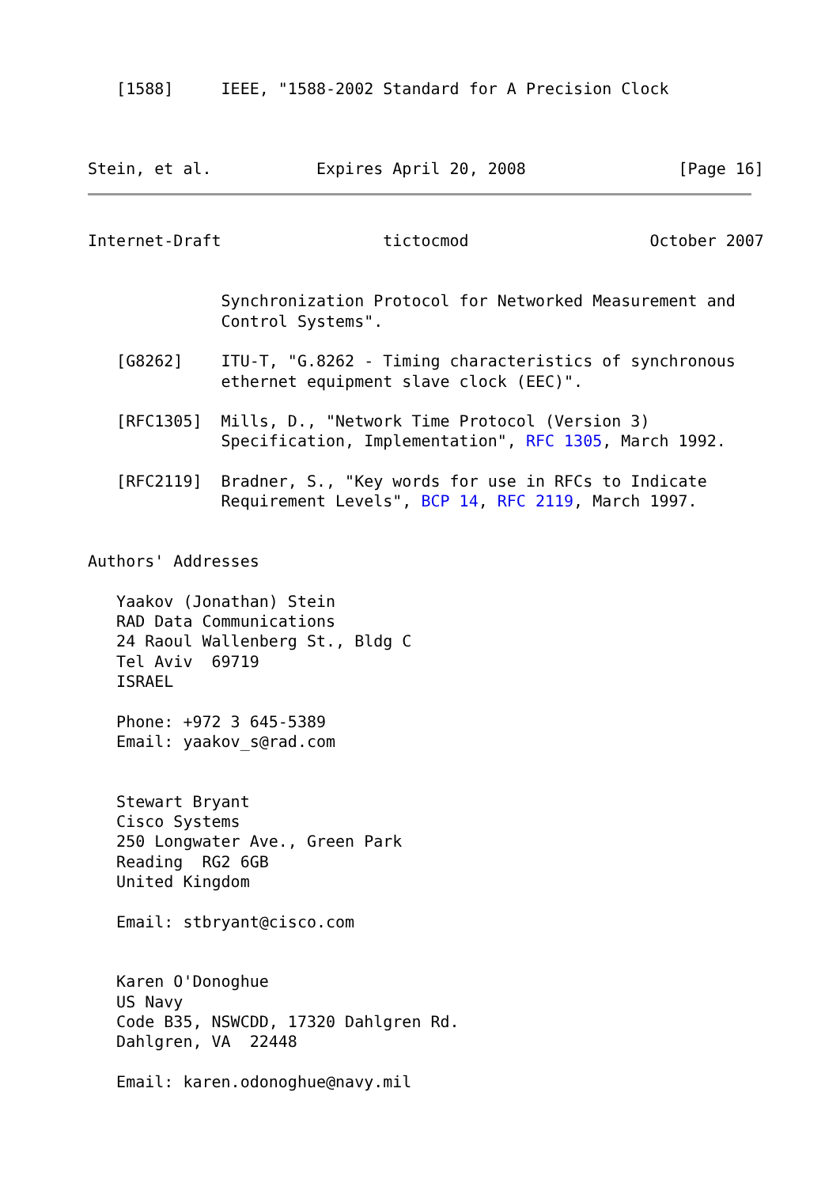[1588]     IEEE, "1588-2002 Standard for A Precision Clock



Stein, et al.           Expires April 20, 2008                [Page 16]
Internet-Draft                 tictocmod                   October 2007


              Synchronization Protocol for Networked Measurement and
              Control Systems".

   [G8262]    ITU-T, "G.8262 - Timing characteristics of synchronous
              ethernet equipment slave clock (EEC)".

   [RFC1305]  Mills, D., "Network Time Protocol (Version 3)
              Specification, Implementation", RFC 1305, March 1992.

   [RFC2119]  Bradner, S., "Key words for use in RFCs to Indicate
              Requirement Levels", BCP 14, RFC 2119, March 1997.


Authors' Addresses

   Yaakov (Jonathan) Stein
   RAD Data Communications
   24 Raoul Wallenberg St., Bldg C
   Tel Aviv  69719
   ISRAEL

   Phone: +972 3 645-5389
   Email: yaakov_s@rad.com


   Stewart Bryant
   Cisco Systems
   250 Longwater Ave., Green Park
   Reading  RG2 6GB
   United Kingdom

   Email: stbryant@cisco.com


   Karen O'Donoghue
   US Navy
   Code B35, NSWCDD, 17320 Dahlgren Rd.
   Dahlgren, VA  22448

   Email: karen.odonoghue@navy.mil